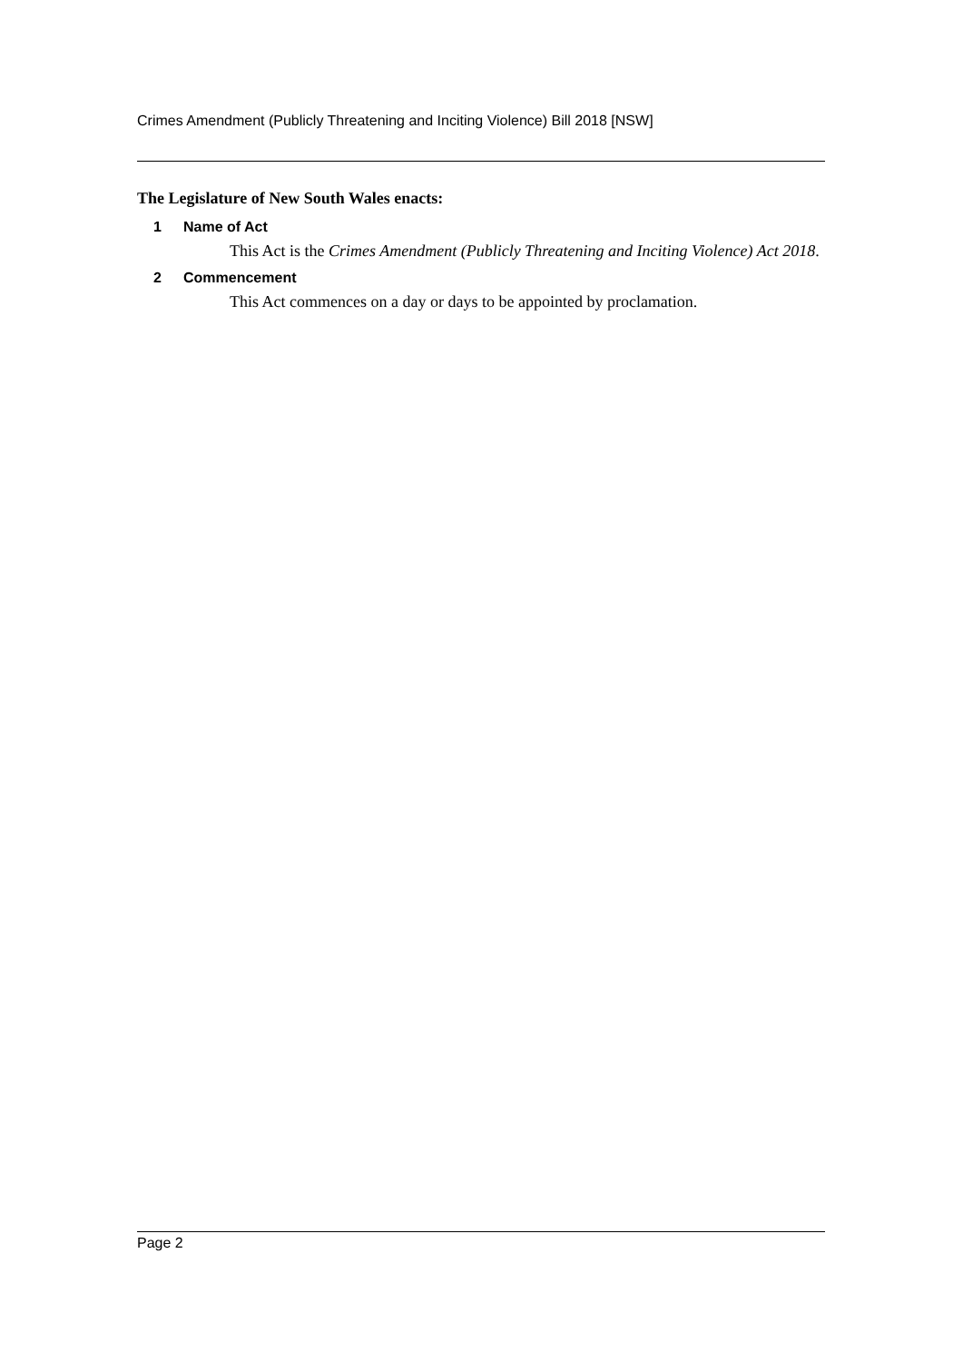Crimes Amendment (Publicly Threatening and Inciting Violence) Bill 2018 [NSW]
The Legislature of New South Wales enacts:
1 Name of Act
This Act is the Crimes Amendment (Publicly Threatening and Inciting Violence) Act 2018.
2 Commencement
This Act commences on a day or days to be appointed by proclamation.
Page 2